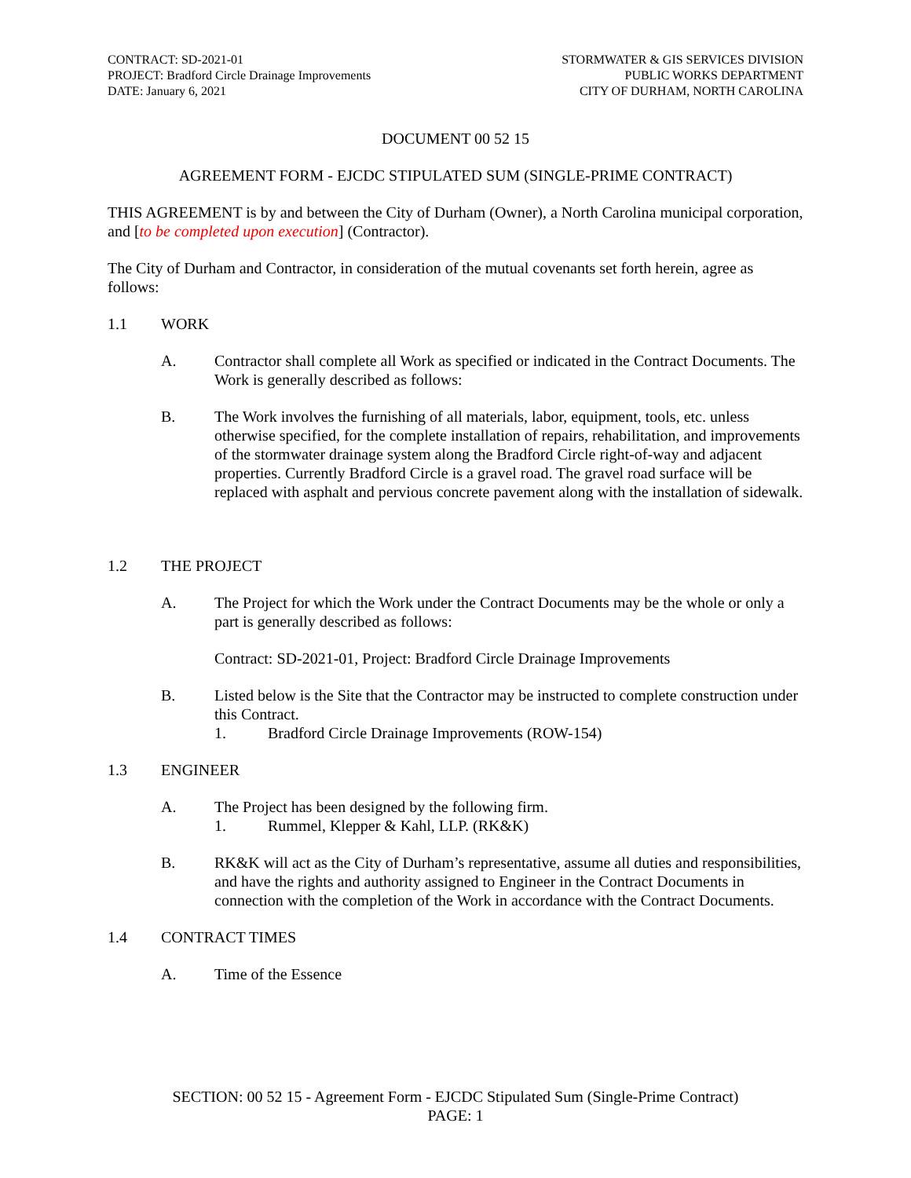CONTRACT: SD-2021-01
PROJECT: Bradford Circle Drainage Improvements
DATE: January 6, 2021
STORMWATER & GIS SERVICES DIVISION
PUBLIC WORKS DEPARTMENT
CITY OF DURHAM, NORTH CAROLINA
DOCUMENT 00 52 15
AGREEMENT FORM - EJCDC STIPULATED SUM (SINGLE-PRIME CONTRACT)
THIS AGREEMENT is by and between the City of Durham (Owner), a North Carolina municipal corporation, and [to be completed upon execution] (Contractor).
The City of Durham and Contractor, in consideration of the mutual covenants set forth herein, agree as follows:
1.1 WORK
A. Contractor shall complete all Work as specified or indicated in the Contract Documents. The Work is generally described as follows:
B. The Work involves the furnishing of all materials, labor, equipment, tools, etc. unless otherwise specified, for the complete installation of repairs, rehabilitation, and improvements of the stormwater drainage system along the Bradford Circle right-of-way and adjacent properties. Currently Bradford Circle is a gravel road. The gravel road surface will be replaced with asphalt and pervious concrete pavement along with the installation of sidewalk.
1.2 THE PROJECT
A. The Project for which the Work under the Contract Documents may be the whole or only a part is generally described as follows:
Contract: SD-2021-01, Project: Bradford Circle Drainage Improvements
B. Listed below is the Site that the Contractor may be instructed to complete construction under this Contract.
1. Bradford Circle Drainage Improvements (ROW-154)
1.3 ENGINEER
A. The Project has been designed by the following firm.
1. Rummel, Klepper & Kahl, LLP. (RK&K)
B. RK&K will act as the City of Durham’s representative, assume all duties and responsibilities, and have the rights and authority assigned to Engineer in the Contract Documents in connection with the completion of the Work in accordance with the Contract Documents.
1.4 CONTRACT TIMES
A. Time of the Essence
SECTION: 00 52 15 - Agreement Form - EJCDC Stipulated Sum (Single-Prime Contract)
PAGE: 1